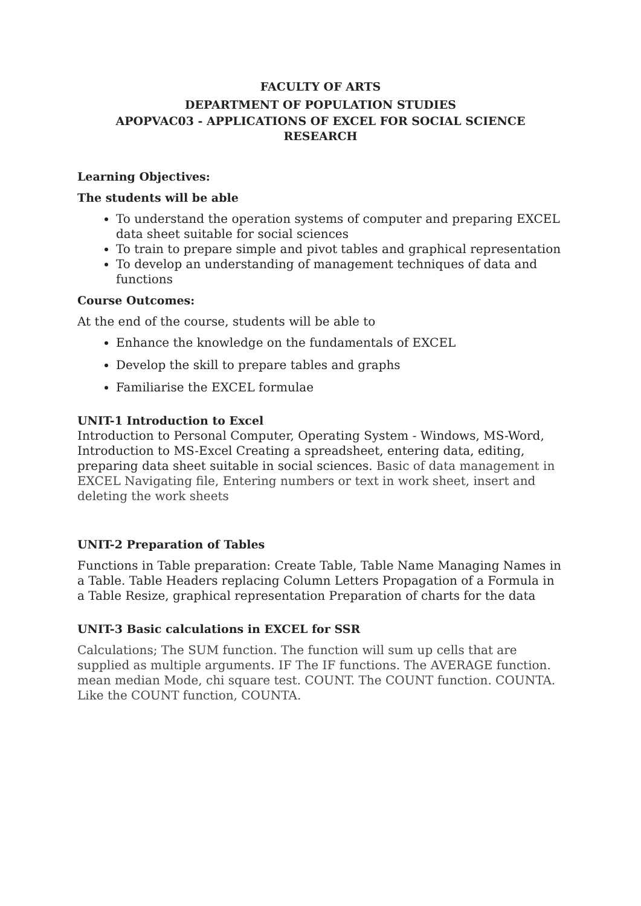FACULTY OF ARTS
DEPARTMENT OF POPULATION STUDIES
APOPVAC03 - APPLICATIONS OF EXCEL FOR SOCIAL SCIENCE RESEARCH
Learning Objectives:
The students will be able
To understand the operation systems of computer and preparing EXCEL data sheet suitable for social sciences
To train to prepare simple and pivot tables and graphical representation
To develop an understanding of management techniques of data and functions
Course Outcomes:
At the end of the course, students will be able to
Enhance the knowledge on the fundamentals of EXCEL
Develop the skill to prepare tables and graphs
Familiarise the EXCEL formulae
UNIT-1 Introduction to Excel
Introduction to Personal Computer, Operating System - Windows, MS-Word, Introduction to MS-Excel Creating a spreadsheet, entering data, editing, preparing data sheet suitable in social sciences. Basic of data management in EXCEL Navigating file, Entering numbers or text in work sheet, insert and deleting the work sheets
UNIT-2 Preparation of Tables
Functions in Table preparation: Create Table, Table Name Managing Names in a Table. Table Headers replacing Column Letters Propagation of a Formula in a Table Resize, graphical representation Preparation of charts for the data
UNIT-3 Basic calculations in EXCEL for SSR
Calculations; The SUM function. The function will sum up cells that are supplied as multiple arguments. IF The IF functions. The AVERAGE function. mean median Mode, chi square test. COUNT. The COUNT function. COUNTA. Like the COUNT function, COUNTA.